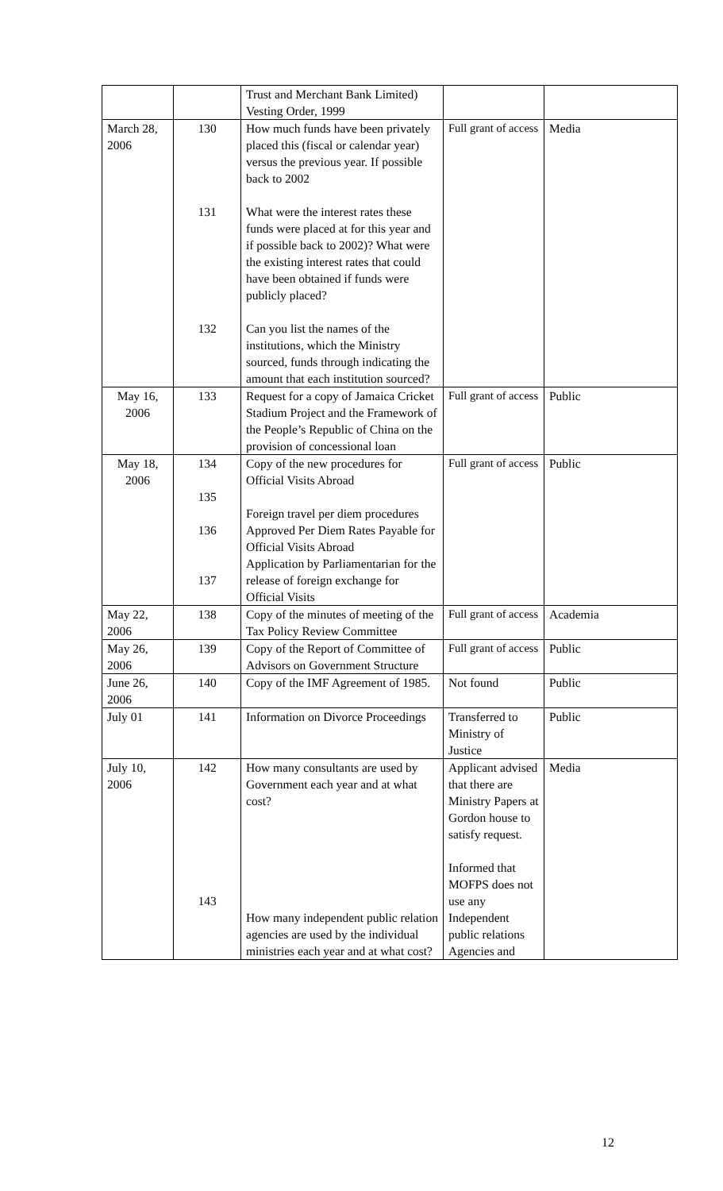| | | Trust and Merchant Bank Limited) Vesting Order, 1999 | | |
| March 28, 2006 | 130 131 132 | How much funds have been privately placed this (fiscal or calendar year) versus the previous year. If possible back to 2002 What were the interest rates these funds were placed at for this year and if possible back to 2002)? What were the existing interest rates that could have been obtained if funds were publicly placed? Can you list the names of the institutions, which the Ministry sourced, funds through indicating the amount that each institution sourced? | Full grant of access | Media |
| May 16, 2006 | 133 | Request for a copy of Jamaica Cricket Stadium Project and the Framework of the People’s Republic of China on the provision of concessional loan | Full grant of access | Public |
| May 18, 2006 | 134 135 136 137 | Copy of the new procedures for Official Visits Abroad Foreign travel per diem procedures Approved Per Diem Rates Payable for Official Visits Abroad Application by Parliamentarian for the release of foreign exchange for Official Visits | Full grant of access | Public |
| May 22, 2006 | 138 | Copy of the minutes of meeting of the Tax Policy Review Committee | Full grant of access | Academia |
| May 26, 2006 | 139 | Copy of the Report of Committee of Advisors on Government Structure | Full grant of access | Public |
| June 26, 2006 | 140 | Copy of the IMF Agreement of 1985. | Not found | Public |
| July 01 | 141 | Information on Divorce Proceedings | Transferred to Ministry of Justice | Public |
| July 10, 2006 | 142 143 | How many consultants are used by Government each year and at what cost? How many independent public relation agencies are used by the individual ministries each year and at what cost? | Applicant advised that there are Ministry Papers at Gordon house to satisfy request. Informed that MOFPS does not use any Independent public relations Agencies and | Media |
12